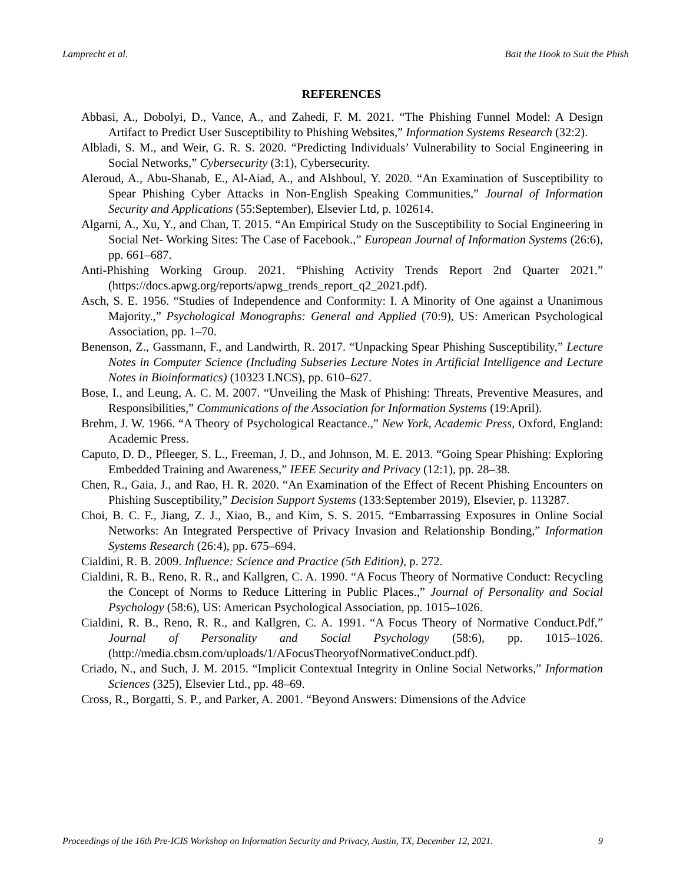Lamprecht et al. Bait the Hook to Suit the Phish
REFERENCES
Abbasi, A., Dobolyi, D., Vance, A., and Zahedi, F. M. 2021. “The Phishing Funnel Model: A Design Artifact to Predict User Susceptibility to Phishing Websites,” Information Systems Research (32:2).
Albladi, S. M., and Weir, G. R. S. 2020. “Predicting Individuals’ Vulnerability to Social Engineering in Social Networks,” Cybersecurity (3:1), Cybersecurity.
Aleroud, A., Abu-Shanab, E., Al-Aiad, A., and Alshboul, Y. 2020. “An Examination of Susceptibility to Spear Phishing Cyber Attacks in Non-English Speaking Communities,” Journal of Information Security and Applications (55:September), Elsevier Ltd, p. 102614.
Algarni, A., Xu, Y., and Chan, T. 2015. “An Empirical Study on the Susceptibility to Social Engineering in Social Net- Working Sites: The Case of Facebook.,” European Journal of Information Systems (26:6), pp. 661–687.
Anti-Phishing Working Group. 2021. “Phishing Activity Trends Report 2nd Quarter 2021.” (https://docs.apwg.org/reports/apwg_trends_report_q2_2021.pdf).
Asch, S. E. 1956. “Studies of Independence and Conformity: I. A Minority of One against a Unanimous Majority.,” Psychological Monographs: General and Applied (70:9), US: American Psychological Association, pp. 1–70.
Benenson, Z., Gassmann, F., and Landwirth, R. 2017. “Unpacking Spear Phishing Susceptibility,” Lecture Notes in Computer Science (Including Subseries Lecture Notes in Artificial Intelligence and Lecture Notes in Bioinformatics) (10323 LNCS), pp. 610–627.
Bose, I., and Leung, A. C. M. 2007. “Unveiling the Mask of Phishing: Threats, Preventive Measures, and Responsibilities,” Communications of the Association for Information Systems (19:April).
Brehm, J. W. 1966. “A Theory of Psychological Reactance.,” New York, Academic Press, Oxford, England: Academic Press.
Caputo, D. D., Pfleeger, S. L., Freeman, J. D., and Johnson, M. E. 2013. “Going Spear Phishing: Exploring Embedded Training and Awareness,” IEEE Security and Privacy (12:1), pp. 28–38.
Chen, R., Gaia, J., and Rao, H. R. 2020. “An Examination of the Effect of Recent Phishing Encounters on Phishing Susceptibility,” Decision Support Systems (133:September 2019), Elsevier, p. 113287.
Choi, B. C. F., Jiang, Z. J., Xiao, B., and Kim, S. S. 2015. “Embarrassing Exposures in Online Social Networks: An Integrated Perspective of Privacy Invasion and Relationship Bonding,” Information Systems Research (26:4), pp. 675–694.
Cialdini, R. B. 2009. Influence: Science and Practice (5th Edition), p. 272.
Cialdini, R. B., Reno, R. R., and Kallgren, C. A. 1990. “A Focus Theory of Normative Conduct: Recycling the Concept of Norms to Reduce Littering in Public Places.,” Journal of Personality and Social Psychology (58:6), US: American Psychological Association, pp. 1015–1026.
Cialdini, R. B., Reno, R. R., and Kallgren, C. A. 1991. “A Focus Theory of Normative Conduct.Pdf,” Journal of Personality and Social Psychology (58:6), pp. 1015–1026. (http://media.cbsm.com/uploads/1/AFocusTheoryofNormativeConduct.pdf).
Criado, N., and Such, J. M. 2015. “Implicit Contextual Integrity in Online Social Networks,” Information Sciences (325), Elsevier Ltd., pp. 48–69.
Cross, R., Borgatti, S. P., and Parker, A. 2001. “Beyond Answers: Dimensions of the Advice
Proceedings of the 16th Pre-ICIS Workshop on Information Security and Privacy, Austin, TX, December 12, 2021. 9